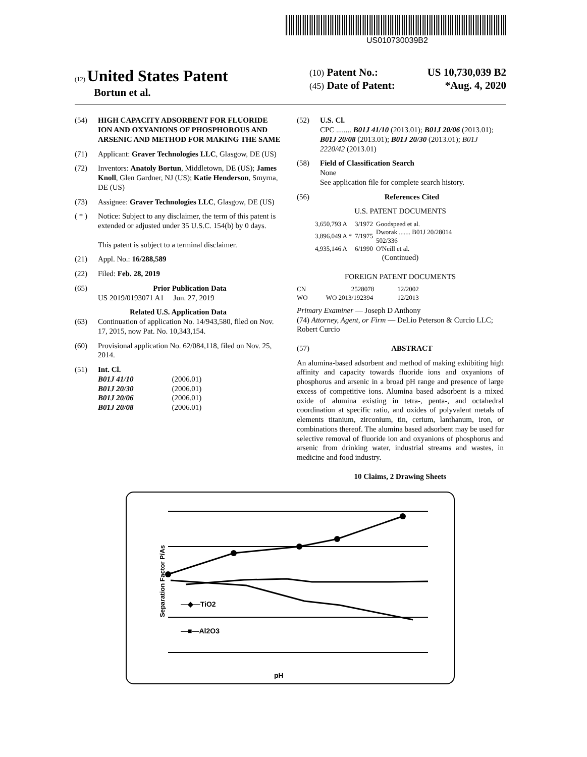US010730039B2
(12) United States Patent
Bortun et al.
(10) Patent No.: US 10,730,039 B2
(45) Date of Patent: *Aug. 4, 2020
(54) HIGH CAPACITY ADSORBENT FOR FLUORIDE ION AND OXYANIONS OF PHOSPHOROUS AND ARSENIC AND METHOD FOR MAKING THE SAME
(71) Applicant: Graver Technologies LLC, Glasgow, DE (US)
(72) Inventors: Anatoly Bortun, Middletown, DE (US); James Knoll, Glen Gardner, NJ (US); Katie Henderson, Smyrna, DE (US)
(73) Assignee: Graver Technologies LLC, Glasgow, DE (US)
( * ) Notice: Subject to any disclaimer, the term of this patent is extended or adjusted under 35 U.S.C. 154(b) by 0 days.
This patent is subject to a terminal disclaimer.
(21) Appl. No.: 16/288,589
(22) Filed: Feb. 28, 2019
(65) Prior Publication Data
US 2019/0193071 A1 Jun. 27, 2019
Related U.S. Application Data
(63) Continuation of application No. 14/943,580, filed on Nov. 17, 2015, now Pat. No. 10,343,154.
(60) Provisional application No. 62/084,118, filed on Nov. 25, 2014.
(51) Int. Cl.
| B01J 41/10 | (2006.01) |
| B01J 20/30 | (2006.01) |
| B01J 20/06 | (2006.01) |
| B01J 20/08 | (2006.01) |
(52) U.S. Cl.
CPC ........ B01J 41/10 (2013.01); B01J 20/06 (2013.01); B01J 20/08 (2013.01); B01J 20/30 (2013.01); B01J 2220/42 (2013.01)
(58) Field of Classification Search
None
See application file for complete search history.
(56) References Cited
U.S. PATENT DOCUMENTS
| 3,650,793 A | 3/1972 | Goodspeed et al. |
| 3,896,049 A * | 7/1975 | Dworak ....... B01J 20/28014 502/336 |
| 4,935,146 A | 6/1990 | O'Neill et al. |
(Continued)
FOREIGN PATENT DOCUMENTS
| CN | 2528078 | 12/2002 |
| WO | WO 2013/192394 | 12/2013 |
Primary Examiner — Joseph D Anthony
(74) Attorney, Agent, or Firm — DeLio Peterson & Curcio LLC; Robert Curcio
(57) ABSTRACT
An alumina-based adsorbent and method of making exhibiting high affinity and capacity towards fluoride ions and oxyanions of phosphorus and arsenic in a broad pH range and presence of large excess of competitive ions. Alumina based adsorbent is a mixed oxide of alumina existing in tetra-, penta-, and octahedral coordination at specific ratio, and oxides of polyvalent metals of elements titanium, zirconium, tin, cerium, lanthanum, iron, or combinations thereof. The alumina based adsorbent may be used for selective removal of fluoride ion and oxyanions of phosphorus and arsenic from drinking water, industrial streams and wastes, in medicine and food industry.
10 Claims, 2 Drawing Sheets
—◆—TiO2
—■—Al2O3
Separation Factor P/As
pH